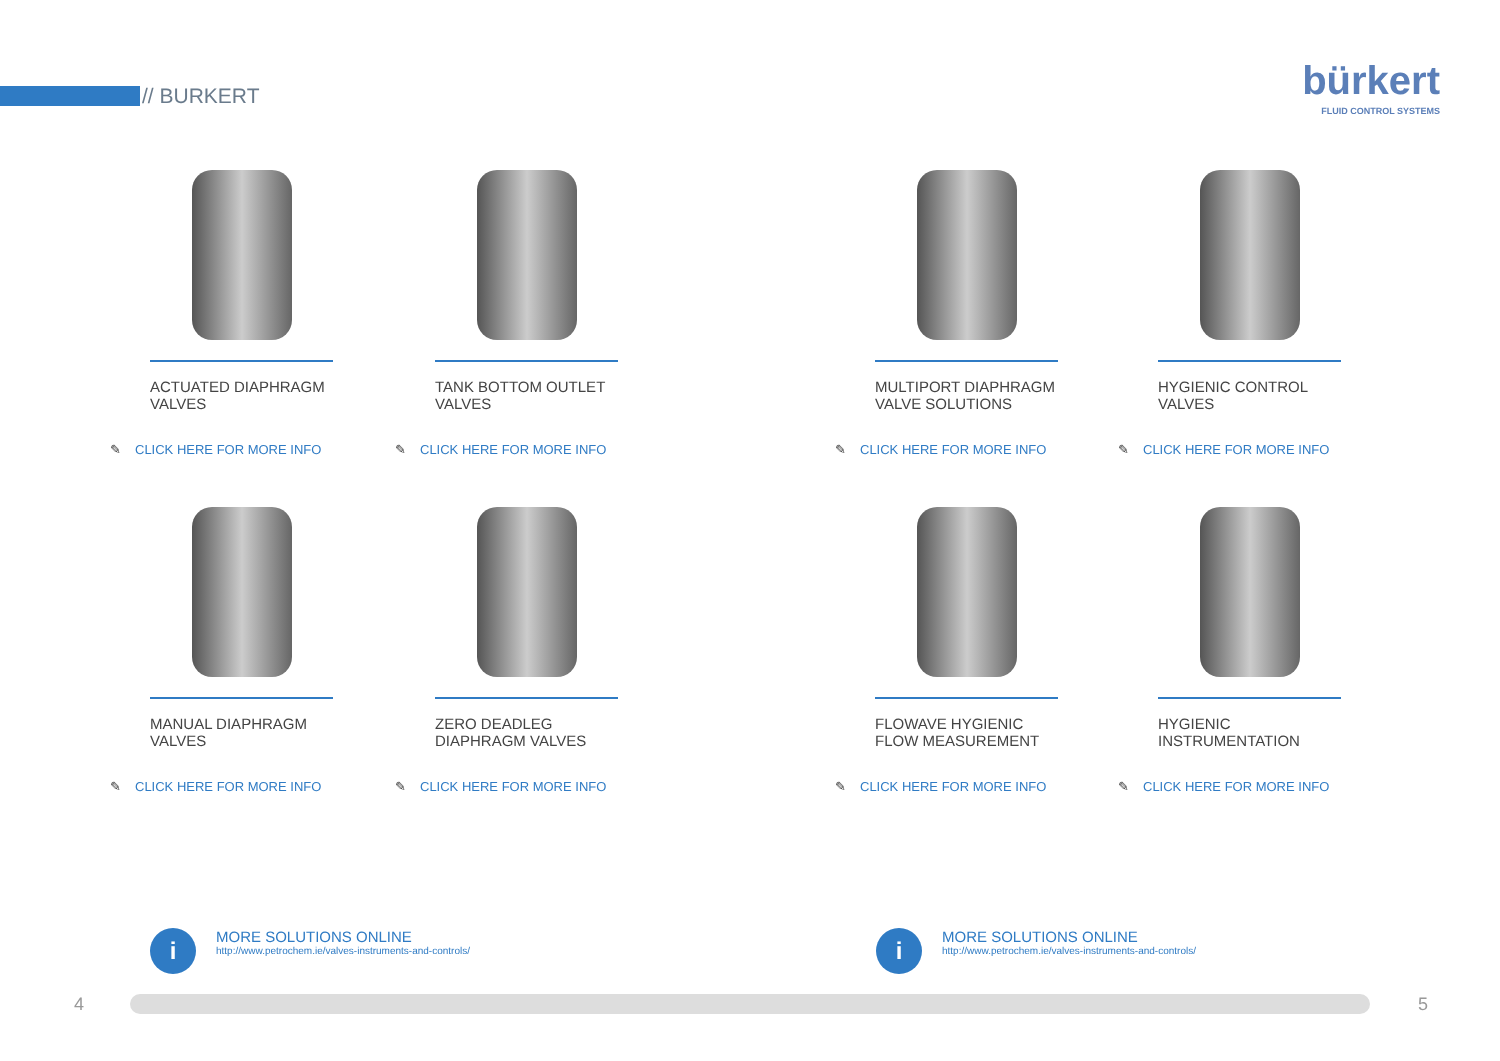// BURKERT
bürkert
FLUID CONTROL SYSTEMS
ACTUATED DIAPHRAGM VALVES
✎ CLICK HERE FOR MORE INFO
TANK BOTTOM OUTLET VALVES
✎ CLICK HERE FOR MORE INFO
MULTIPORT DIAPHRAGM VALVE SOLUTIONS
✎ CLICK HERE FOR MORE INFO
HYGIENIC CONTROL VALVES
✎ CLICK HERE FOR MORE INFO
MANUAL DIAPHRAGM VALVES
✎ CLICK HERE FOR MORE INFO
ZERO DEADLEG DIAPHRAGM VALVES
✎ CLICK HERE FOR MORE INFO
FLOWAVE HYGIENIC FLOW MEASUREMENT
✎ CLICK HERE FOR MORE INFO
HYGIENIC INSTRUMENTATION
✎ CLICK HERE FOR MORE INFO
i
MORE SOLUTIONS ONLINE
http://www.petrochem.ie/valves-instruments-and-controls/
i
MORE SOLUTIONS ONLINE
http://www.petrochem.ie/valves-instruments-and-controls/
4 5